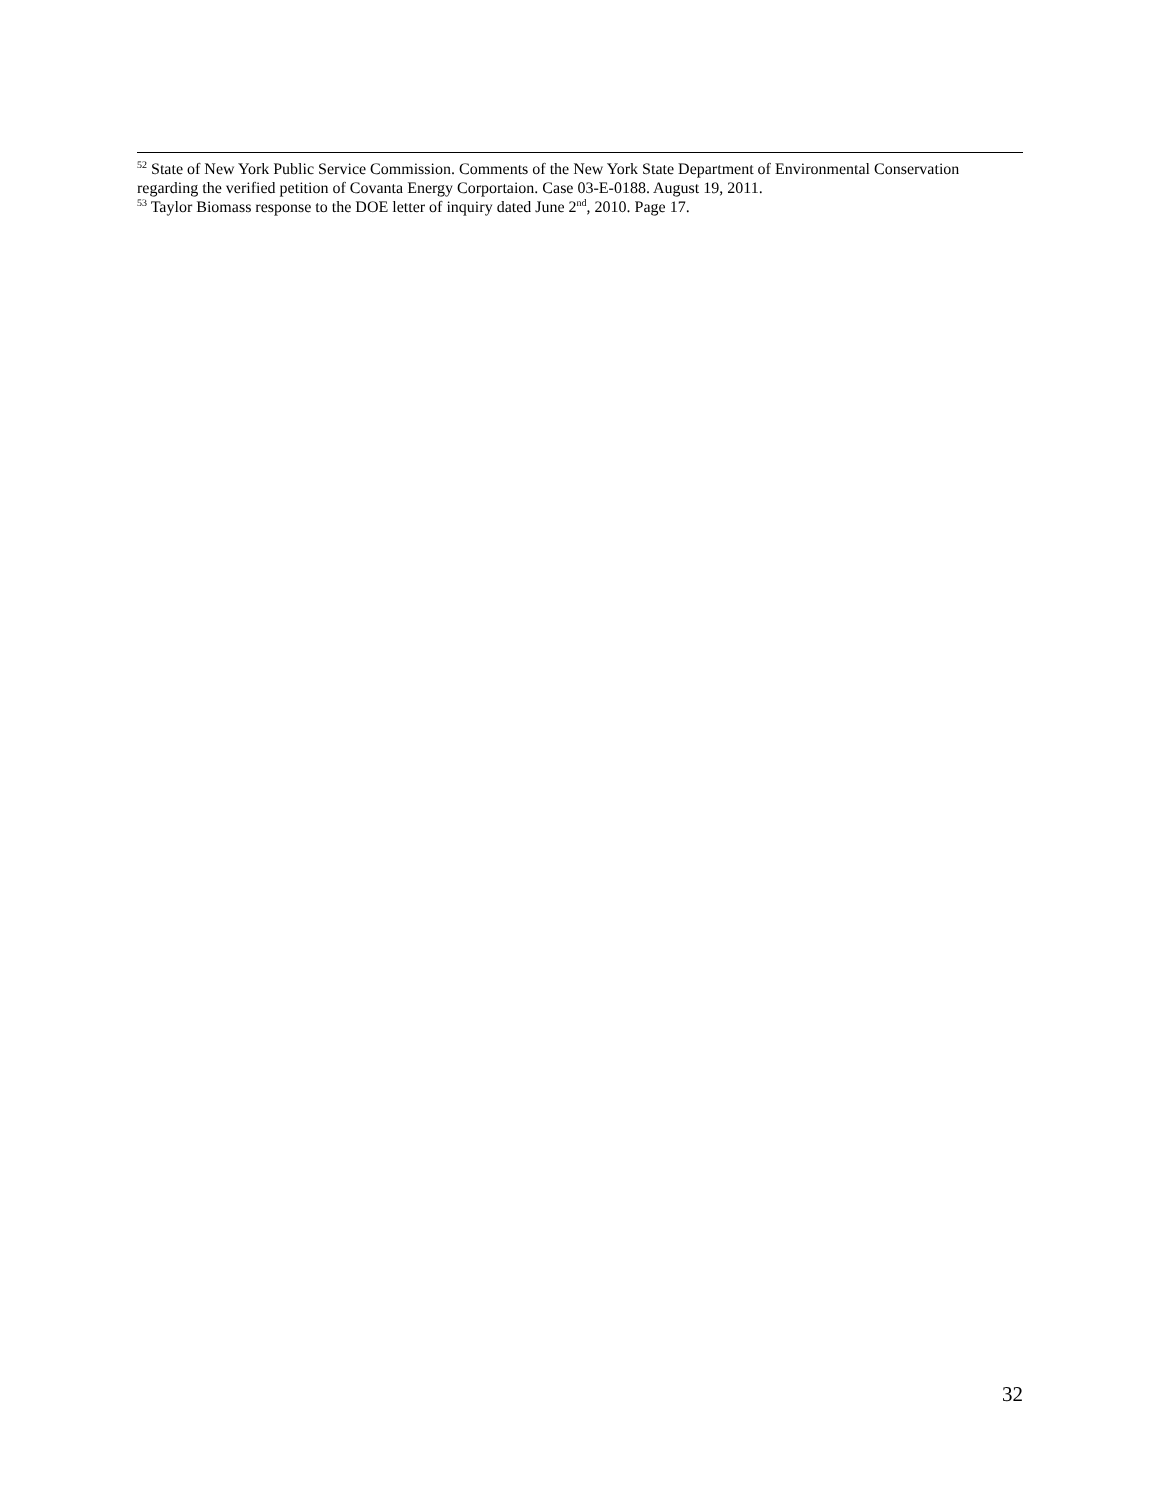<sup>52</sup> State of New York Public Service Commission. Comments of the New York State Department of Environmental Conservation regarding the verified petition of Covanta Energy Corportaion. Case 03-E-0188. August 19, 2011.
<sup>53</sup> Taylor Biomass response to the DOE letter of inquiry dated June 2<sup>nd</sup>, 2010. Page 17.
32